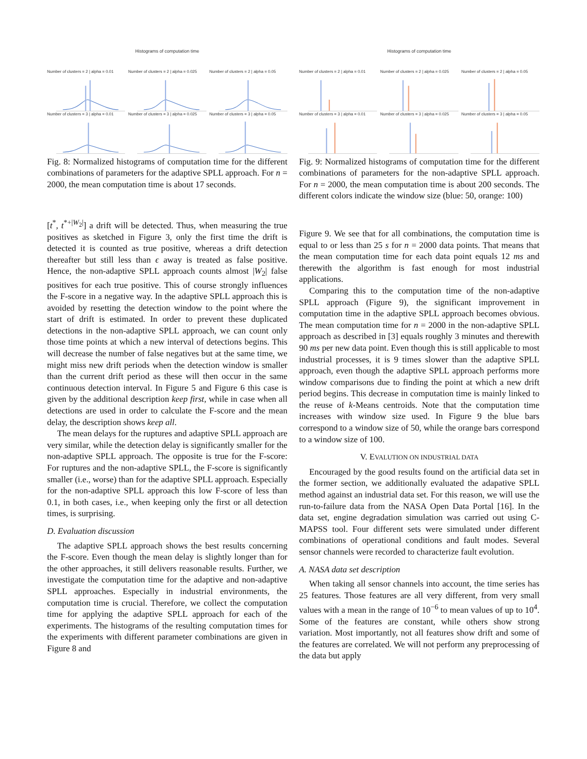Histograms of computation time
Number of clusters = 2 | alpha = 0.01
Number of clusters = 2 | alpha = 0.025
Number of clusters = 2 | alpha = 0.05
Number of clusters = 3 | alpha = 0.01
Number of clusters = 3 | alpha = 0.025
Number of clusters = 3 | alpha = 0.05
Fig. 8: Normalized histograms of computation time for the different combinations of parameters for the adaptive SPLL approach. For n = 2000, the mean computation time is about 17 seconds.
[t<sup>*</sup>, t<sup>*+|W<sub>2</sub>|</sup>] a drift will be detected. Thus, when measuring the true positives as sketched in Figure 3, only the first time the drift is detected it is counted as true positive, whereas a drift detection thereafter but still less than ϵ away is treated as false positive. Hence, the non-adaptive SPLL approach counts almost |W<sub>2</sub>| false positives for each true positive. This of course strongly influences the F-score in a negative way. In the adaptive SPLL approach this is avoided by resetting the detection window to the point where the start of drift is estimated. In order to prevent these duplicated detections in the non-adaptive SPLL approach, we can count only those time points at which a new interval of detections begins. This will decrease the number of false negatives but at the same time, we might miss new drift periods when the detection window is smaller than the current drift period as these will then occur in the same continuous detection interval. In Figure 5 and Figure 6 this case is given by the additional description keep first, while in case when all detections are used in order to calculate the F-score and the mean delay, the description shows keep all.
The mean delays for the ruptures and adaptive SPLL approach are very similar, while the detection delay is significantly smaller for the non-adaptive SPLL approach. The opposite is true for the F-score: For ruptures and the non-adaptive SPLL, the F-score is significantly smaller (i.e., worse) than for the adaptive SPLL approach. Especially for the non-adaptive SPLL approach this low F-score of less than 0.1, in both cases, i.e., when keeping only the first or all detection times, is surprising.
D. Evaluation discussion
The adaptive SPLL approach shows the best results concerning the F-score. Even though the mean delay is slightly longer than for the other approaches, it still delivers reasonable results. Further, we investigate the computation time for the adaptive and non-adaptive SPLL approaches. Especially in industrial environments, the computation time is crucial. Therefore, we collect the computation time for applying the adaptive SPLL approach for each of the experiments. The histograms of the resulting computation times for the experiments with different parameter combinations are given in Figure 8 and
Histograms of computation time
Number of clusters = 2 | alpha = 0.01
Number of clusters = 2 | alpha = 0.025
Number of clusters = 2 | alpha = 0.05
Number of clusters = 3 | alpha = 0.01
Number of clusters = 3 | alpha = 0.025
Number of clusters = 3 | alpha = 0.05
Fig. 9: Normalized histograms of computation time for the different combinations of parameters for the non-adaptive SPLL approach. For n = 2000, the mean computation time is about 200 seconds. The different colors indicate the window size (blue: 50, orange: 100)
Figure 9. We see that for all combinations, the computation time is equal to or less than 25 s for n = 2000 data points. That means that the mean computation time for each data point equals 12 ms and therewith the algorithm is fast enough for most industrial applications.
Comparing this to the computation time of the non-adaptive SPLL approach (Figure 9), the significant improvement in computation time in the adaptive SPLL approach becomes obvious. The mean computation time for n = 2000 in the non-adaptive SPLL approach as described in [3] equals roughly 3 minutes and therewith 90 ms per new data point. Even though this is still applicable to most industrial processes, it is 9 times slower than the adaptive SPLL approach, even though the adaptive SPLL approach performs more window comparisons due to finding the point at which a new drift period begins. This decrease in computation time is mainly linked to the reuse of k-Means centroids. Note that the computation time increases with window size used. In Figure 9 the blue bars correspond to a window size of 50, while the orange bars correspond to a window size of 100.
V. EVALUTION ON INDUSTRIAL DATA
Encouraged by the good results found on the artificial data set in the former section, we additionally evaluated the adapative SPLL method against an industrial data set. For this reason, we will use the run-to-failure data from the NASA Open Data Portal [16]. In the data set, engine degradation simulation was carried out using C-MAPSS tool. Four different sets were simulated under different combinations of operational conditions and fault modes. Several sensor channels were recorded to characterize fault evolution.
A. NASA data set description
When taking all sensor channels into account, the time series has 25 features. Those features are all very different, from very small values with a mean in the range of 10<sup>−6</sup> to mean values of up to 10<sup>4</sup>. Some of the features are constant, while others show strong variation. Most importantly, not all features show drift and some of the features are correlated. We will not perform any preprocessing of the data but apply